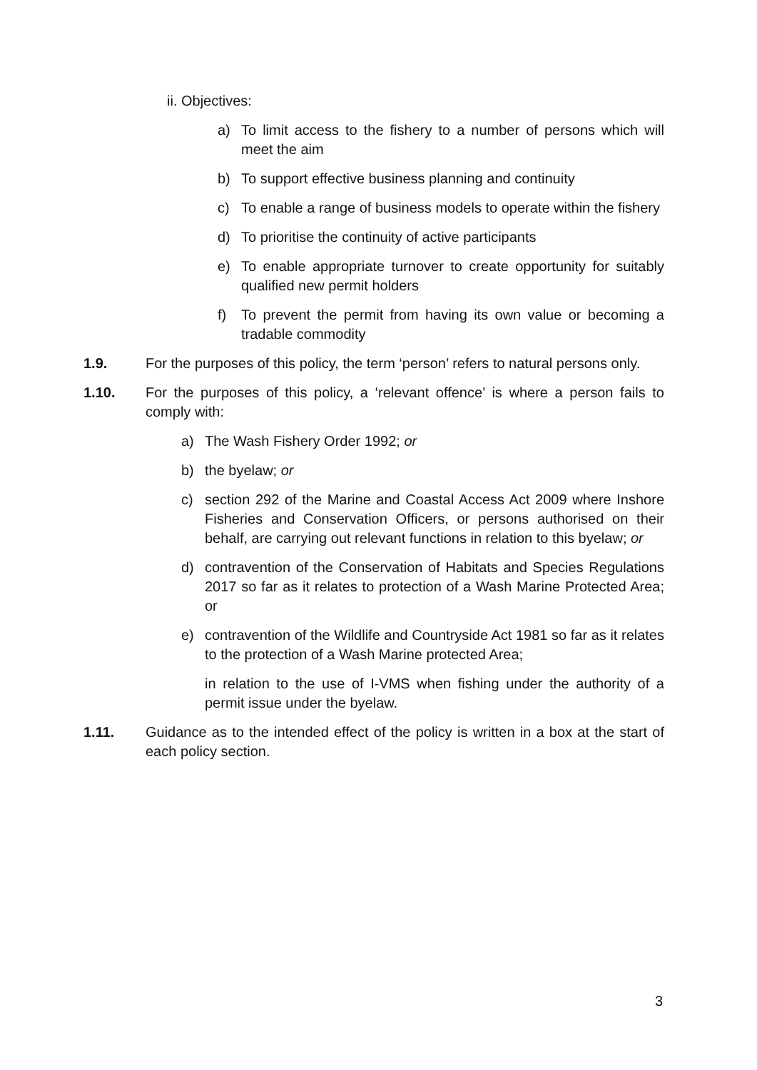ii. Objectives:
a) To limit access to the fishery to a number of persons which will meet the aim
b) To support effective business planning and continuity
c) To enable a range of business models to operate within the fishery
d) To prioritise the continuity of active participants
e) To enable appropriate turnover to create opportunity for suitably qualified new permit holders
f) To prevent the permit from having its own value or becoming a tradable commodity
1.9. For the purposes of this policy, the term ‘person’ refers to natural persons only.
1.10. For the purposes of this policy, a ‘relevant offence’ is where a person fails to comply with:
a) The Wash Fishery Order 1992; or
b) the byelaw; or
c) section 292 of the Marine and Coastal Access Act 2009 where Inshore Fisheries and Conservation Officers, or persons authorised on their behalf, are carrying out relevant functions in relation to this byelaw; or
d) contravention of the Conservation of Habitats and Species Regulations 2017 so far as it relates to protection of a Wash Marine Protected Area; or
e) contravention of the Wildlife and Countryside Act 1981 so far as it relates to the protection of a Wash Marine protected Area;
in relation to the use of I-VMS when fishing under the authority of a permit issue under the byelaw.
1.11. Guidance as to the intended effect of the policy is written in a box at the start of each policy section.
3